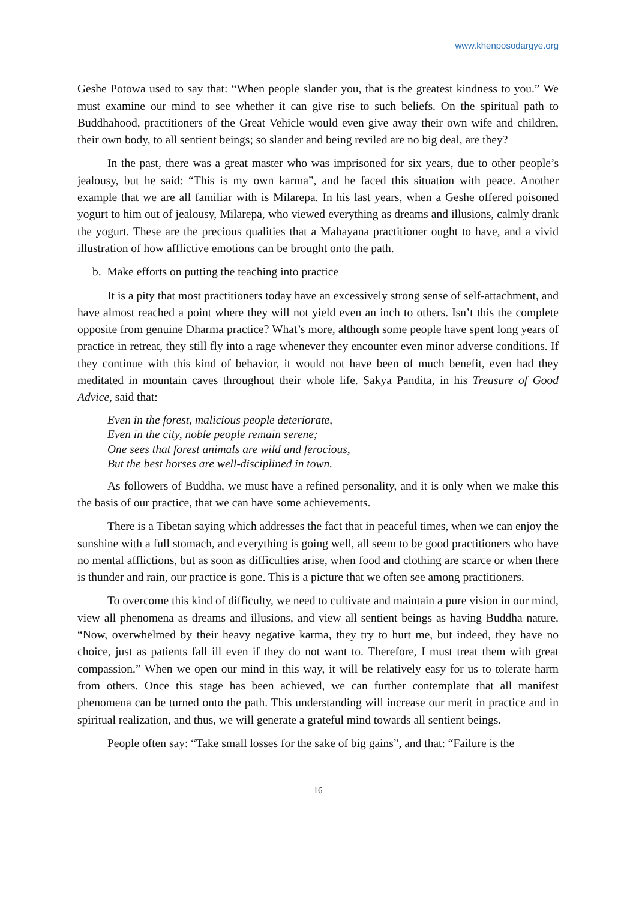www.khenposodargye.org
Geshe Potowa used to say that: “When people slander you, that is the greatest kindness to you.” We must examine our mind to see whether it can give rise to such beliefs. On the spiritual path to Buddhahood, practitioners of the Great Vehicle would even give away their own wife and children, their own body, to all sentient beings; so slander and being reviled are no big deal, are they?
In the past, there was a great master who was imprisoned for six years, due to other people’s jealousy, but he said: “This is my own karma”, and he faced this situation with peace. Another example that we are all familiar with is Milarepa. In his last years, when a Geshe offered poisoned yogurt to him out of jealousy, Milarepa, who viewed everything as dreams and illusions, calmly drank the yogurt. These are the precious qualities that a Mahayana practitioner ought to have, and a vivid illustration of how afflictive emotions can be brought onto the path.
b. Make efforts on putting the teaching into practice
It is a pity that most practitioners today have an excessively strong sense of self-attachment, and have almost reached a point where they will not yield even an inch to others. Isn’t this the complete opposite from genuine Dharma practice? What’s more, although some people have spent long years of practice in retreat, they still fly into a rage whenever they encounter even minor adverse conditions. If they continue with this kind of behavior, it would not have been of much benefit, even had they meditated in mountain caves throughout their whole life. Sakya Pandita, in his Treasure of Good Advice, said that:
Even in the forest, malicious people deteriorate,
Even in the city, noble people remain serene;
One sees that forest animals are wild and ferocious,
But the best horses are well-disciplined in town.
As followers of Buddha, we must have a refined personality, and it is only when we make this the basis of our practice, that we can have some achievements.
There is a Tibetan saying which addresses the fact that in peaceful times, when we can enjoy the sunshine with a full stomach, and everything is going well, all seem to be good practitioners who have no mental afflictions, but as soon as difficulties arise, when food and clothing are scarce or when there is thunder and rain, our practice is gone. This is a picture that we often see among practitioners.
To overcome this kind of difficulty, we need to cultivate and maintain a pure vision in our mind, view all phenomena as dreams and illusions, and view all sentient beings as having Buddha nature. “Now, overwhelmed by their heavy negative karma, they try to hurt me, but indeed, they have no choice, just as patients fall ill even if they do not want to. Therefore, I must treat them with great compassion.” When we open our mind in this way, it will be relatively easy for us to tolerate harm from others. Once this stage has been achieved, we can further contemplate that all manifest phenomena can be turned onto the path. This understanding will increase our merit in practice and in spiritual realization, and thus, we will generate a grateful mind towards all sentient beings.
People often say: “Take small losses for the sake of big gains”, and that: “Failure is the
16